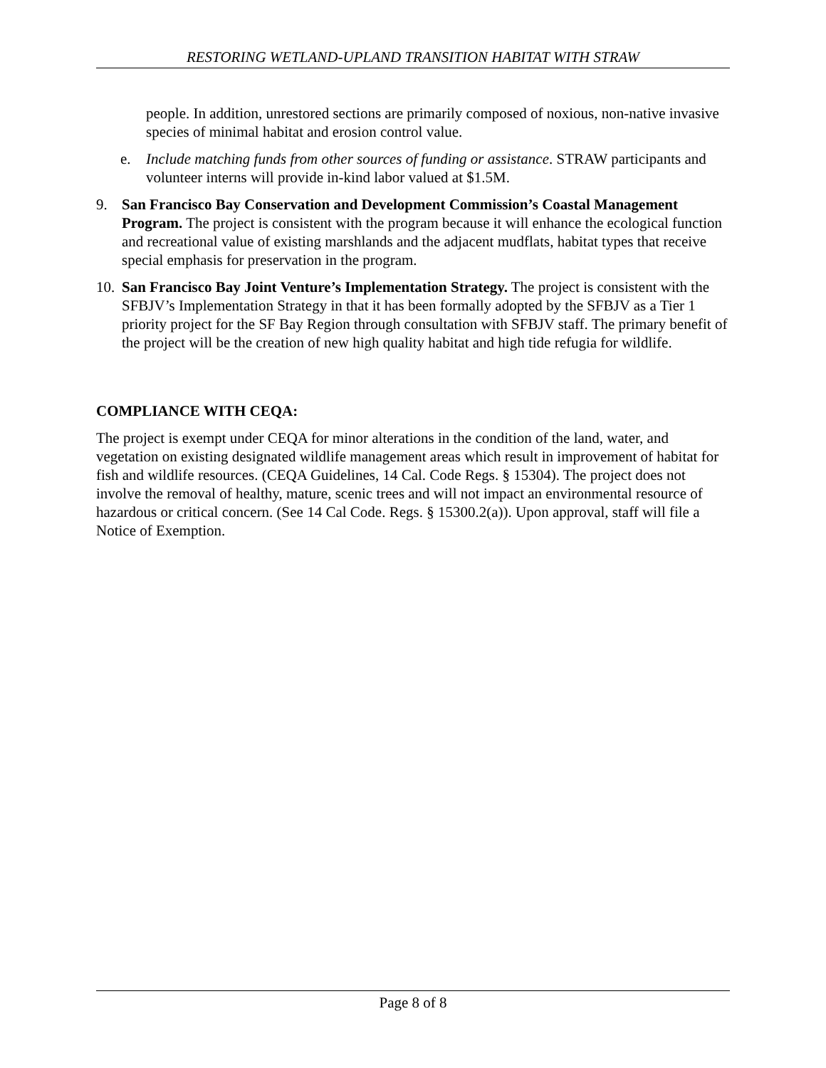RESTORING WETLAND-UPLAND TRANSITION HABITAT WITH STRAW
people. In addition, unrestored sections are primarily composed of noxious, non-native invasive species of minimal habitat and erosion control value.
e. Include matching funds from other sources of funding or assistance. STRAW participants and volunteer interns will provide in-kind labor valued at $1.5M.
9. San Francisco Bay Conservation and Development Commission’s Coastal Management Program. The project is consistent with the program because it will enhance the ecological function and recreational value of existing marshlands and the adjacent mudflats, habitat types that receive special emphasis for preservation in the program.
10. San Francisco Bay Joint Venture’s Implementation Strategy. The project is consistent with the SFBJV’s Implementation Strategy in that it has been formally adopted by the SFBJV as a Tier 1 priority project for the SF Bay Region through consultation with SFBJV staff. The primary benefit of the project will be the creation of new high quality habitat and high tide refugia for wildlife.
COMPLIANCE WITH CEQA:
The project is exempt under CEQA for minor alterations in the condition of the land, water, and vegetation on existing designated wildlife management areas which result in improvement of habitat for fish and wildlife resources. (CEQA Guidelines, 14 Cal. Code Regs. § 15304). The project does not involve the removal of healthy, mature, scenic trees and will not impact an environmental resource of hazardous or critical concern. (See 14 Cal Code. Regs. § 15300.2(a)). Upon approval, staff will file a Notice of Exemption.
Page 8 of 8